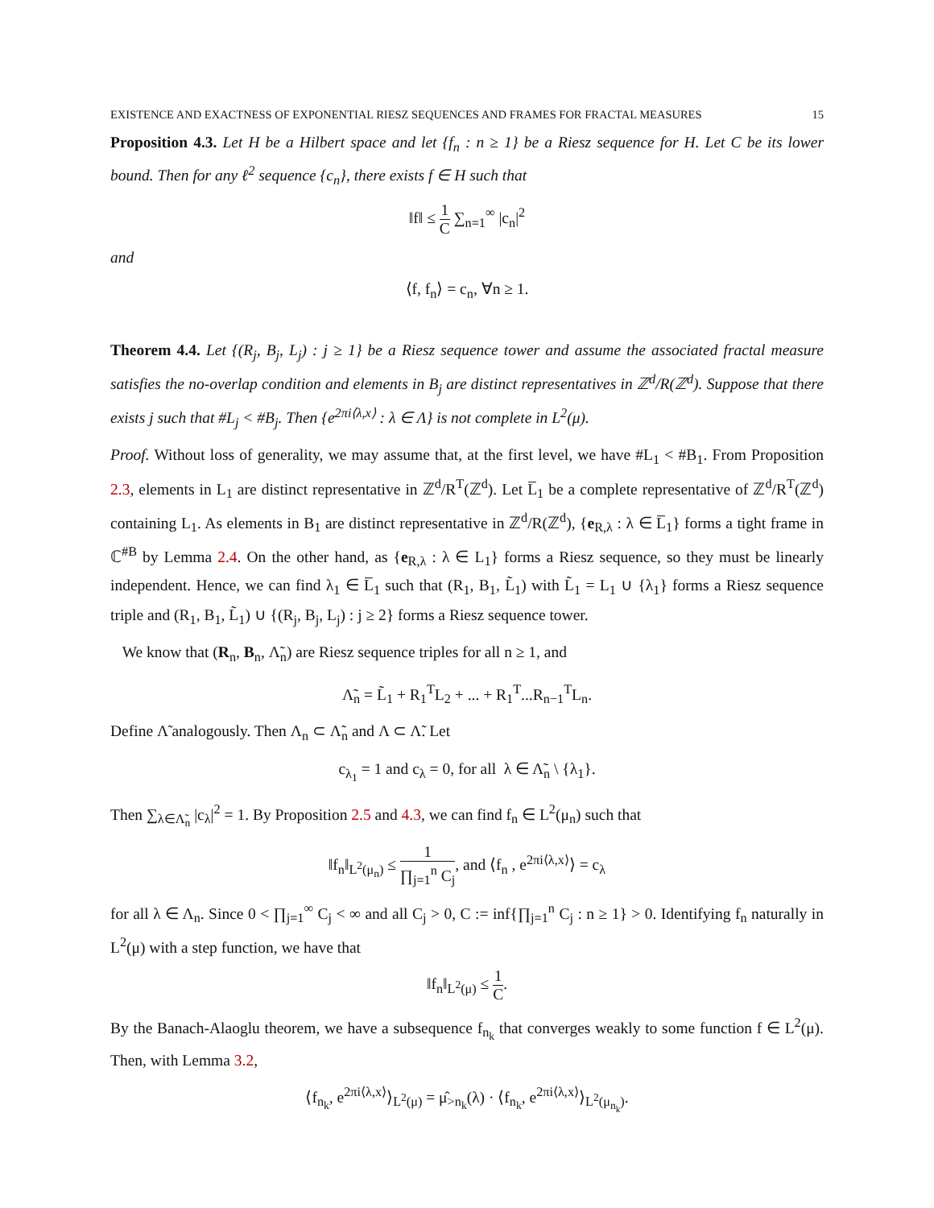EXISTENCE AND EXACTNESS OF EXPONENTIAL RIESZ SEQUENCES AND FRAMES FOR FRACTAL MEASURES 15
Proposition 4.3. Let H be a Hilbert space and let {f<sub>n</sub> : n ≥ 1} be a Riesz sequence for H. Let C be its lower bound. Then for any ℓ<sup>2</sup> sequence {c<sub>n</sub>}, there exists f ∈ H such that
‖f‖ ≤ 1 C ∑<sub>n=1</sub><sup>∞</sup> |c<sub>n</sub>|<sup>2</sup>
and
⟨f, f<sub>n</sub>⟩ = c<sub>n</sub>, ∀n ≥ 1.
Theorem 4.4. Let {(R<sub>j</sub>, B<sub>j</sub>, L<sub>j</sub>) : j ≥ 1} be a Riesz sequence tower and assume the associated fractal measure satisfies the no-overlap condition and elements in B<sub>j</sub> are distinct representatives in ℤ<sup>d</sup>/R(ℤ<sup>d</sup>). Suppose that there exists j such that #L<sub>j</sub> < #B<sub>j</sub>. Then {e<sup>2πi⟨λ,x⟩</sup> : λ ∈ Λ} is not complete in L<sup>2</sup>(μ).
Proof. Without loss of generality, we may assume that, at the first level, we have #L<sub>1</sub> < #B<sub>1</sub>. From Proposition 2.3, elements in L<sub>1</sub> are distinct representative in ℤ<sup>d</sup>/R<sup>T</sup>(ℤ<sup>d</sup>). Let L̅<sub>1</sub> be a complete representative of ℤ<sup>d</sup>/R<sup>T</sup>(ℤ<sup>d</sup>) containing L<sub>1</sub>. As elements in B<sub>1</sub> are distinct representative in ℤ<sup>d</sup>/R(ℤ<sup>d</sup>), {e<sub>R,λ</sub> : λ ∈ L̅<sub>1</sub>} forms a tight frame in ℂ<sup>#B</sup> by Lemma 2.4. On the other hand, as {e<sub>R,λ</sub> : λ ∈ L<sub>1</sub>} forms a Riesz sequence, so they must be linearly independent. Hence, we can find λ<sub>1</sub> ∈ L̅<sub>1</sub> such that (R<sub>1</sub>, B<sub>1</sub>, L̃<sub>1</sub>) with L̃<sub>1</sub> = L<sub>1</sub> ∪ {λ<sub>1</sub>} forms a Riesz sequence triple and (R<sub>1</sub>, B<sub>1</sub>, L̃<sub>1</sub>) ∪ {(R<sub>j</sub>, B<sub>j</sub>, L<sub>j</sub>) : j ≥ 2} forms a Riesz sequence tower.
We know that (R<sub>n</sub>, B<sub>n</sub>, Λ̃<sub>n</sub>) are Riesz sequence triples for all n ≥ 1, and
Λ̃<sub>n</sub> = L̃<sub>1</sub> + R<sub>1</sub><sup>T</sup>L<sub>2</sub> + ... + R<sub>1</sub><sup>T</sup>...R<sub>n−1</sub><sup>T</sup>L<sub>n</sub>.
Define Λ̃ analogously. Then Λ<sub>n</sub> ⊂ Λ̃<sub>n</sub> and Λ ⊂ Λ̃. Let
c<sub>λ<sub>1</sub></sub> = 1 and c<sub>λ</sub> = 0, for all λ ∈ Λ̃<sub>n</sub> \ {λ<sub>1</sub>}.
Then ∑<sub>λ∈Λ̃<sub>n</sub></sub> |c<sub>λ</sub>|<sup>2</sup> = 1. By Proposition 2.5 and 4.3, we can find f<sub>n</sub> ∈ L<sup>2</sup>(μ<sub>n</sub>) such that
‖f<sub>n</sub>‖<sub>L<sup>2</sup>(μ<sub>n</sub>)</sub> ≤ 1 ∏<sub>j=1</sub><sup>n</sup> C<sub>j</sub>, and ⟨f<sub>n</sub> , e<sup>2πi⟨λ,x⟩</sup>⟩ = c<sub>λ</sub>
for all λ ∈ Λ<sub>n</sub>. Since 0 < ∏<sub>j=1</sub><sup>∞</sup> C<sub>j</sub> < ∞ and all C<sub>j</sub> > 0, C := inf{∏<sub>j=1</sub><sup>n</sup> C<sub>j</sub> : n ≥ 1} > 0. Identifying f<sub>n</sub> naturally in L<sup>2</sup>(μ) with a step function, we have that
‖f<sub>n</sub>‖<sub>L<sup>2</sup>(μ)</sub> ≤ 1 C.
By the Banach-Alaoglu theorem, we have a subsequence f<sub>n<sub>k</sub></sub> that converges weakly to some function f ∈ L<sup>2</sup>(μ). Then, with Lemma 3.2,
⟨f<sub>n<sub>k</sub></sub>, e<sup>2πi⟨λ,x⟩</sup>⟩<sub>L<sup>2</sup>(μ)</sub> = μ̂<sub>>n<sub>k</sub></sub>(λ) · ⟨f<sub>n<sub>k</sub></sub>, e<sup>2πi⟨λ,x⟩</sup>⟩<sub>L<sup>2</sup>(μ<sub>n<sub>k</sub></sub>)</sub>.